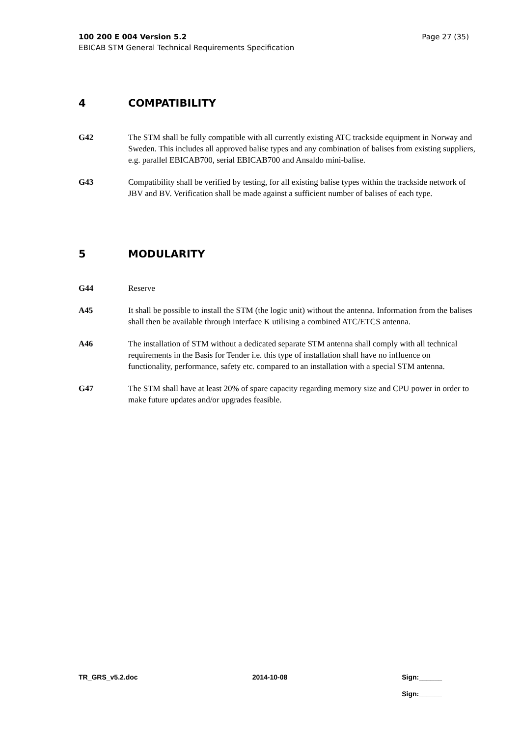Page 27 (35) 100 200 E 004 Version 5.2
EBICAB STM General Technical Requirements Specification
4 COMPATIBILITY
G42 The STM shall be fully compatible with all currently existing ATC trackside equipment in Norway and Sweden. This includes all approved balise types and any combination of balises from existing suppliers, e.g. parallel EBICAB700, serial EBICAB700 and Ansaldo mini-balise.
G43 Compatibility shall be verified by testing, for all existing balise types within the trackside network of JBV and BV. Verification shall be made against a sufficient number of balises of each type.
5 MODULARITY
G44 Reserve
A45 It shall be possible to install the STM (the logic unit) without the antenna. Information from the balises shall then be available through interface K utilising a combined ATC/ETCS antenna.
A46 The installation of STM without a dedicated separate STM antenna shall comply with all technical requirements in the Basis for Tender i.e. this type of installation shall have no influence on functionality, performance, safety etc. compared to an installation with a special STM antenna.
G47 The STM shall have at least 20% of spare capacity regarding memory size and CPU power in order to make future updates and/or upgrades feasible.
TR_GRS_v5.2.doc 2014-10-08 Sign:______
Sign:______